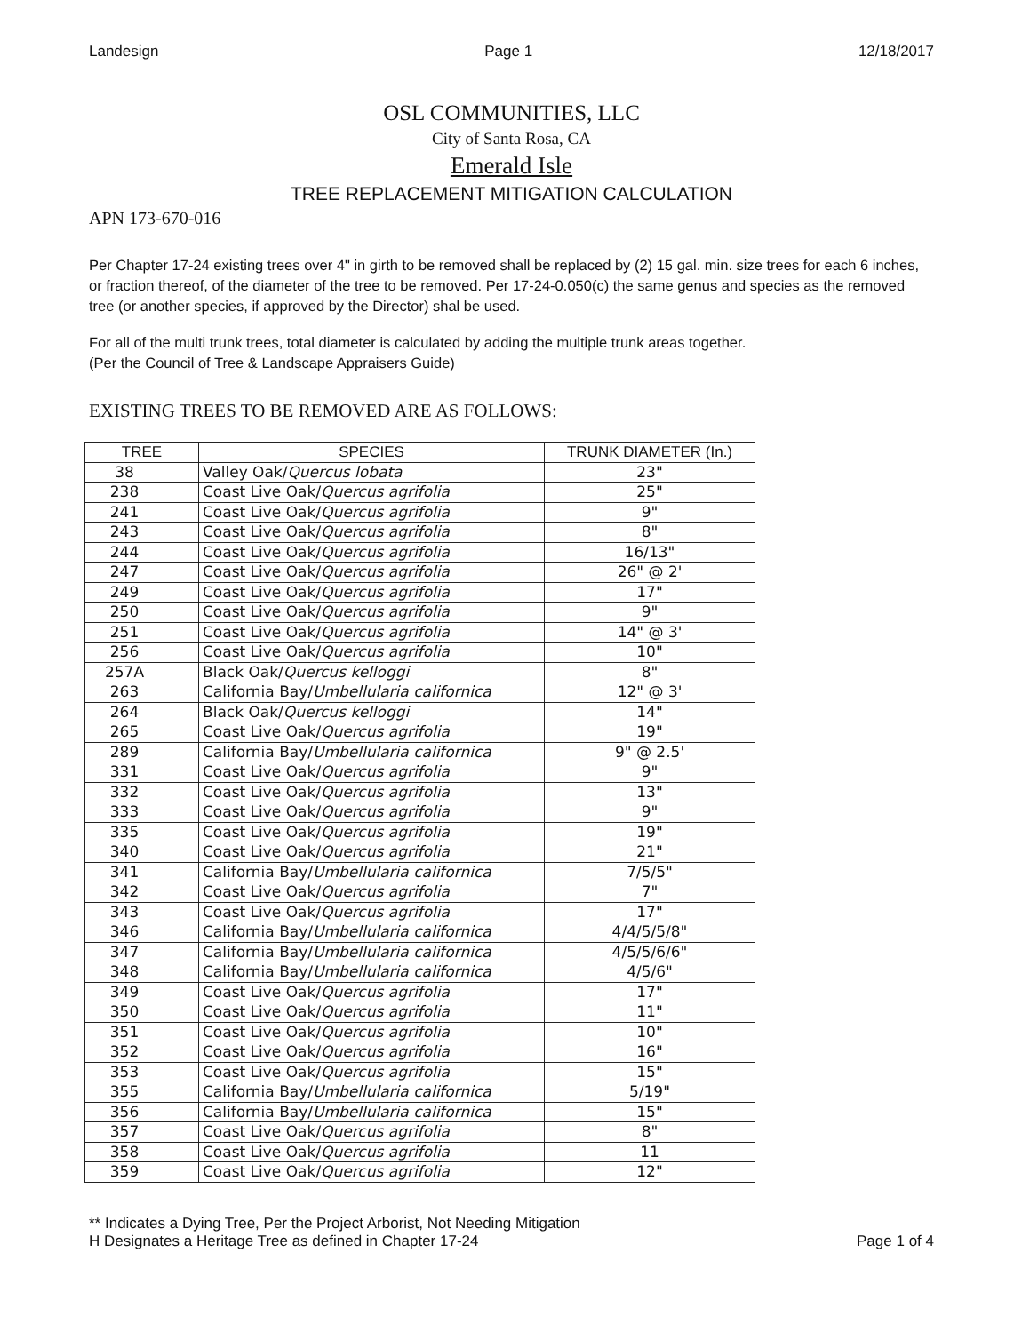Landesign Page 1 12/18/2017
OSL COMMUNITIES, LLC
City of Santa Rosa, CA
Emerald Isle
TREE REPLACEMENT MITIGATION CALCULATION
APN 173-670-016
Per Chapter 17-24 existing trees over 4" in girth to be removed shall be replaced by (2) 15 gal. min. size trees for each 6 inches, or fraction thereof, of the diameter of the tree to be removed. Per 17-24-0.050(c) the same genus and species as the removed tree (or another species, if approved by the Director) shal be used.
For all of the multi trunk trees, total diameter is calculated by adding the multiple trunk areas together.
(Per the Council of Tree & Landscape Appraisers Guide)
EXISTING TREES TO BE REMOVED ARE AS FOLLOWS:
| TREE | | SPECIES | TRUNK DIAMETER (In.) |
| --- | --- | --- | --- |
| 38 | | Valley Oak/ Quercus lobata | 23" |
| 238 | | Coast Live Oak/ Quercus agrifolia | 25" |
| 241 | | Coast Live Oak/ Quercus agrifolia | 9" |
| 243 | | Coast Live Oak/ Quercus agrifolia | 8" |
| 244 | | Coast Live Oak/ Quercus agrifolia | 16/13" |
| 247 | | Coast Live Oak/ Quercus agrifolia | 26" @ 2' |
| 249 | | Coast Live Oak/ Quercus agrifolia | 17" |
| 250 | | Coast Live Oak/ Quercus agrifolia | 9" |
| 251 | | Coast Live Oak/ Quercus agrifolia | 14" @ 3' |
| 256 | | Coast Live Oak/ Quercus agrifolia | 10" |
| 257A | | Black Oak/ Quercus kelloggi | 8" |
| 263 | | California Bay/ Umbellularia californica | 12" @ 3' |
| 264 | | Black Oak/ Quercus kelloggi | 14" |
| 265 | | Coast Live Oak/ Quercus agrifolia | 19" |
| 289 | | California Bay/ Umbellularia californica | 9" @ 2.5' |
| 331 | | Coast Live Oak/ Quercus agrifolia | 9" |
| 332 | | Coast Live Oak/ Quercus agrifolia | 13" |
| 333 | | Coast Live Oak/ Quercus agrifolia | 9" |
| 335 | | Coast Live Oak/ Quercus agrifolia | 19" |
| 340 | | Coast Live Oak/ Quercus agrifolia | 21" |
| 341 | | California Bay/ Umbellularia californica | 7/5/5" |
| 342 | | Coast Live Oak/ Quercus agrifolia | 7" |
| 343 | | Coast Live Oak/ Quercus agrifolia | 17" |
| 346 | | California Bay/ Umbellularia californica | 4/4/5/5/8" |
| 347 | | California Bay/ Umbellularia californica | 4/5/5/6/6" |
| 348 | | California Bay/ Umbellularia californica | 4/5/6" |
| 349 | | Coast Live Oak/ Quercus agrifolia | 17" |
| 350 | | Coast Live Oak/ Quercus agrifolia | 11" |
| 351 | | Coast Live Oak/ Quercus agrifolia | 10" |
| 352 | | Coast Live Oak/ Quercus agrifolia | 16" |
| 353 | | Coast Live Oak/ Quercus agrifolia | 15" |
| 355 | | California Bay/ Umbellularia californica | 5/19" |
| 356 | | California Bay/ Umbellularia californica | 15" |
| 357 | | Coast Live Oak/ Quercus agrifolia | 8" |
| 358 | | Coast Live Oak/ Quercus agrifolia | 11 |
| 359 | | Coast Live Oak/ Quercus agrifolia | 12" |
** Indicates a Dying Tree, Per the Project Arborist, Not Needing Mitigation
H Designates a Heritage Tree as defined in Chapter 17-24
Page 1 of 4